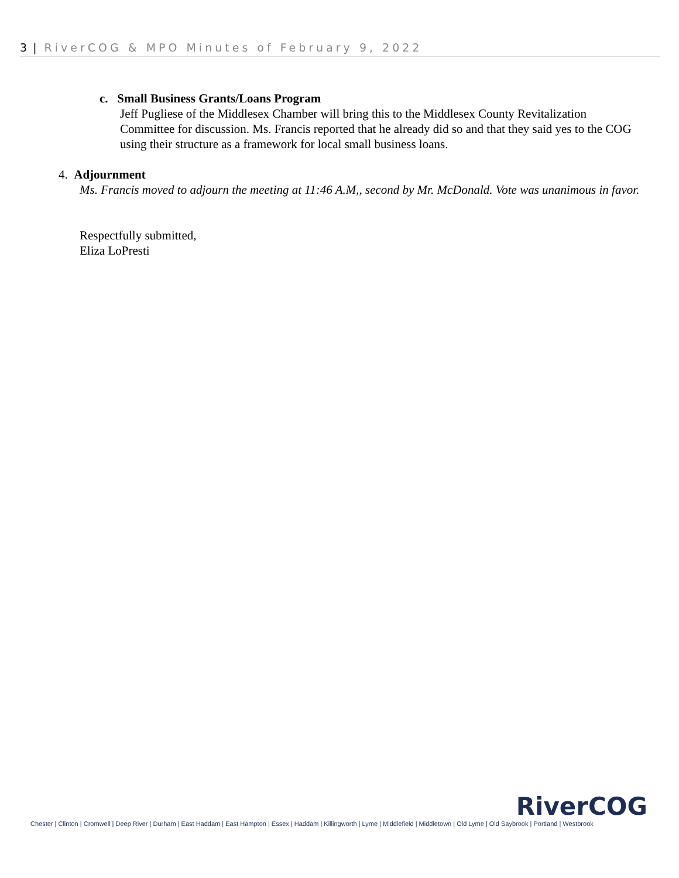3 | RiverCOG & MPO Minutes of February 9, 2022
c. Small Business Grants/Loans Program
Jeff Pugliese of the Middlesex Chamber will bring this to the Middlesex County Revitalization Committee for discussion. Ms. Francis reported that he already did so and that they said yes to the COG using their structure as a framework for local small business loans.
4. Adjournment
Ms. Francis moved to adjourn the meeting at 11:46 A.M,, second by Mr. McDonald. Vote was unanimous in favor.
Respectfully submitted,
Eliza LoPresti
RiverCOG
Chester | Clinton | Cromwell | Deep River | Durham | East Haddam | East Hampton | Essex | Haddam | Killingworth | Lyme | Middlefield | Middletown | Old Lyme | Old Saybrook | Portland | Westbrook